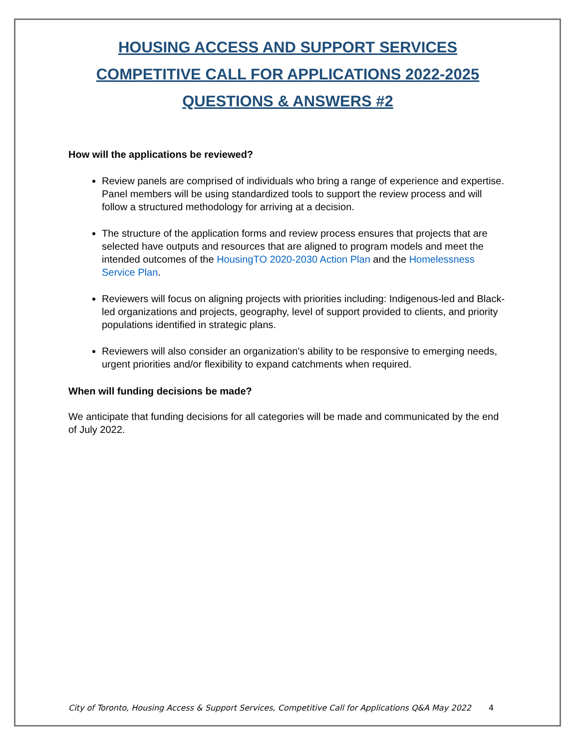HOUSING ACCESS AND SUPPORT SERVICES
COMPETITIVE CALL FOR APPLICATIONS 2022-2025
QUESTIONS & ANSWERS #2
How will the applications be reviewed?
Review panels are comprised of individuals who bring a range of experience and expertise. Panel members will be using standardized tools to support the review process and will follow a structured methodology for arriving at a decision.
The structure of the application forms and review process ensures that projects that are selected have outputs and resources that are aligned to program models and meet the intended outcomes of the HousingTO 2020-2030 Action Plan and the Homelessness Service Plan.
Reviewers will focus on aligning projects with priorities including: Indigenous-led and Black-led organizations and projects, geography, level of support provided to clients, and priority populations identified in strategic plans.
Reviewers will also consider an organization's ability to be responsive to emerging needs, urgent priorities and/or flexibility to expand catchments when required.
When will funding decisions be made?
We anticipate that funding decisions for all categories will be made and communicated by the end of July 2022.
City of Toronto, Housing Access & Support Services, Competitive Call for Applications Q&A May 2022 4